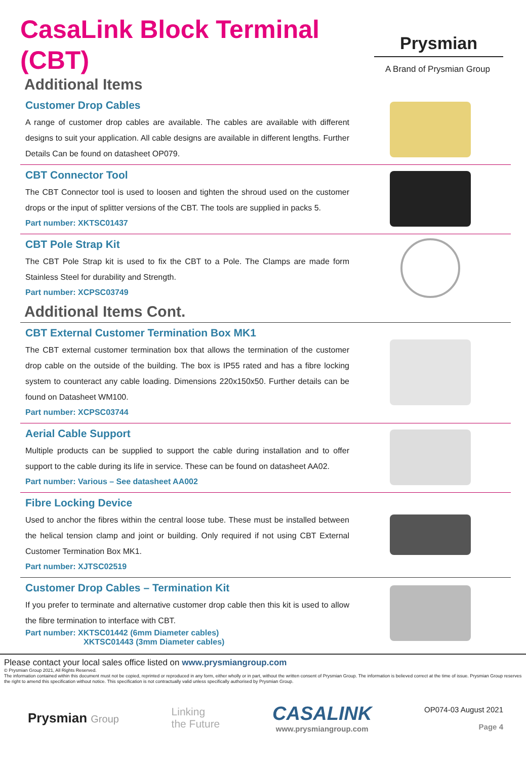Prysmian
A Brand of Prysmian Group
CasaLink Block Terminal (CBT)
Additional Items
Customer Drop Cables
A range of customer drop cables are available. The cables are available with different designs to suit your application. All cable designs are available in different lengths. Further Details Can be found on datasheet OP079.
CBT Connector Tool
The CBT Connector tool is used to loosen and tighten the shroud used on the customer drops or the input of splitter versions of the CBT. The tools are supplied in packs 5.
Part number: XKTSC01437
CBT Pole Strap Kit
The CBT Pole Strap kit is used to fix the CBT to a Pole. The Clamps are made form Stainless Steel for durability and Strength.
Part number: XCPSC03749
Additional Items Cont.
CBT External Customer Termination Box MK1
The CBT external customer termination box that allows the termination of the customer drop cable on the outside of the building. The box is IP55 rated and has a fibre locking system to counteract any cable loading. Dimensions 220x150x50. Further details can be found on Datasheet WM100.
Part number: XCPSC03744
Aerial Cable Support
Multiple products can be supplied to support the cable during installation and to offer support to the cable during its life in service. These can be found on datasheet AA02.
Part number: Various – See datasheet AA002
Fibre Locking Device
Used to anchor the fibres within the central loose tube. These must be installed between the helical tension clamp and joint or building. Only required if not using CBT External Customer Termination Box MK1.
Part number: XJTSC02519
Customer Drop Cables – Termination Kit
If you prefer to terminate and alternative customer drop cable then this kit is used to allow the fibre termination to interface with CBT.
Part number: XKTSC01442 (6mm Diameter cables)
XKTSC01443 (3mm Diameter cables)
Please contact your local sales office listed on www.prysmiangroup.com
© Prysmian Group 2021, All Rights Reserved.
The information contained within this document must not be copied, reprinted or reproduced in any form, either wholly or in part, without the written consent of Prysmian Group. The information is believed correct at the time of issue. Prysmian Group reserves the right to amend this specification without notice. This specification is not contractually valid unless specifically authorised by Prysmian Group.
Prysmian Group
Linking
the Future
CASALINK
www.prysmiangroup.com
OP074-03 August 2021
Page 4